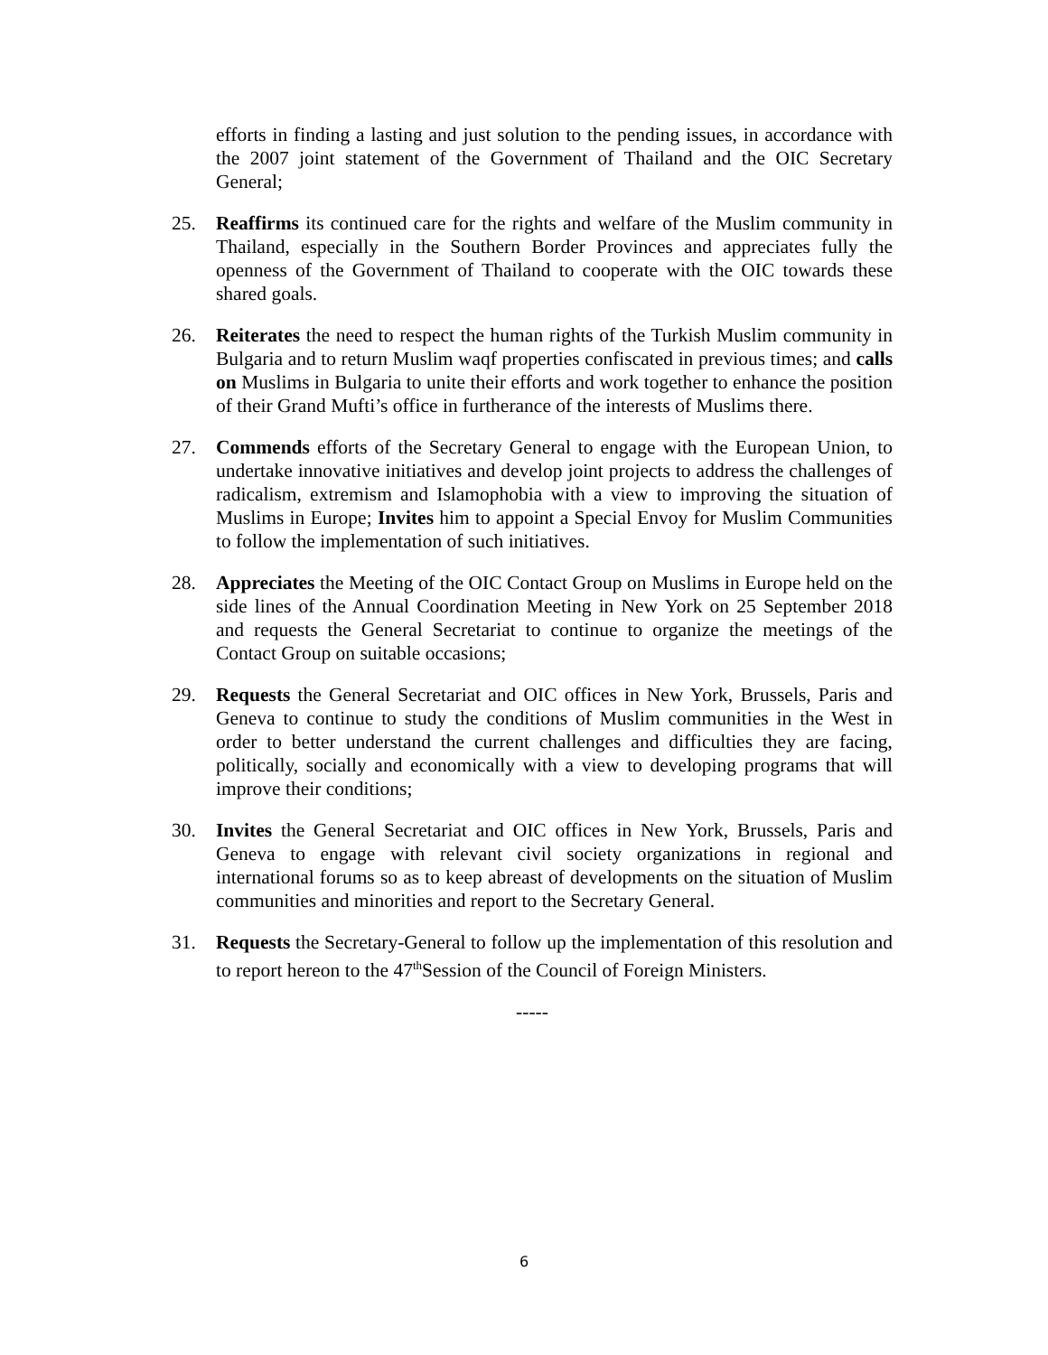efforts in finding a lasting and just solution to the pending issues, in accordance with the 2007 joint statement of the Government of Thailand and the OIC Secretary General;
25. Reaffirms its continued care for the rights and welfare of the Muslim community in Thailand, especially in the Southern Border Provinces and appreciates fully the openness of the Government of Thailand to cooperate with the OIC towards these shared goals.
26. Reiterates the need to respect the human rights of the Turkish Muslim community in Bulgaria and to return Muslim waqf properties confiscated in previous times; and calls on Muslims in Bulgaria to unite their efforts and work together to enhance the position of their Grand Mufti’s office in furtherance of the interests of Muslims there.
27. Commends efforts of the Secretary General to engage with the European Union, to undertake innovative initiatives and develop joint projects to address the challenges of radicalism, extremism and Islamophobia with a view to improving the situation of Muslims in Europe; Invites him to appoint a Special Envoy for Muslim Communities to follow the implementation of such initiatives.
28. Appreciates the Meeting of the OIC Contact Group on Muslims in Europe held on the side lines of the Annual Coordination Meeting in New York on 25 September 2018 and requests the General Secretariat to continue to organize the meetings of the Contact Group on suitable occasions;
29. Requests the General Secretariat and OIC offices in New York, Brussels, Paris and Geneva to continue to study the conditions of Muslim communities in the West in order to better understand the current challenges and difficulties they are facing, politically, socially and economically with a view to developing programs that will improve their conditions;
30. Invites the General Secretariat and OIC offices in New York, Brussels, Paris and Geneva to engage with relevant civil society organizations in regional and international forums so as to keep abreast of developments on the situation of Muslim communities and minorities and report to the Secretary General.
31. Requests the Secretary-General to follow up the implementation of this resolution and to report hereon to the 47<sup>th</sup>Session of the Council of Foreign Ministers.
-----
6